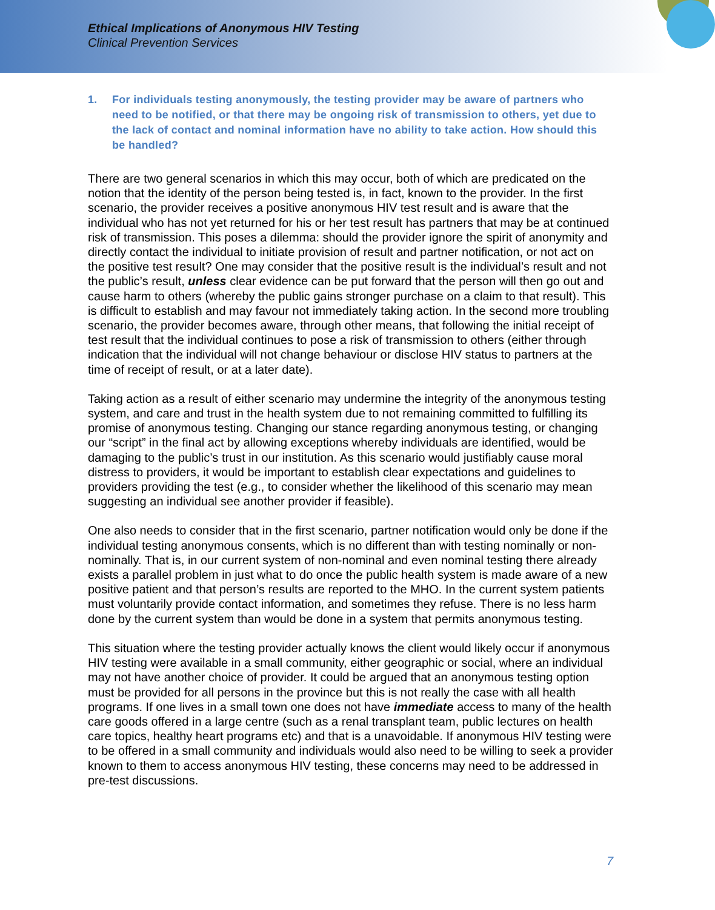Ethical Implications of Anonymous HIV Testing
Clinical Prevention Services
1. For individuals testing anonymously, the testing provider may be aware of partners who need to be notified, or that there may be ongoing risk of transmission to others, yet due to the lack of contact and nominal information have no ability to take action. How should this be handled?
There are two general scenarios in which this may occur, both of which are predicated on the notion that the identity of the person being tested is, in fact, known to the provider. In the first scenario, the provider receives a positive anonymous HIV test result and is aware that the individual who has not yet returned for his or her test result has partners that may be at continued risk of transmission. This poses a dilemma: should the provider ignore the spirit of anonymity and directly contact the individual to initiate provision of result and partner notification, or not act on the positive test result? One may consider that the positive result is the individual’s result and not the public’s result, unless clear evidence can be put forward that the person will then go out and cause harm to others (whereby the public gains stronger purchase on a claim to that result). This is difficult to establish and may favour not immediately taking action. In the second more troubling scenario, the provider becomes aware, through other means, that following the initial receipt of test result that the individual continues to pose a risk of transmission to others (either through indication that the individual will not change behaviour or disclose HIV status to partners at the time of receipt of result, or at a later date).
Taking action as a result of either scenario may undermine the integrity of the anonymous testing system, and care and trust in the health system due to not remaining committed to fulfilling its promise of anonymous testing. Changing our stance regarding anonymous testing, or changing our “script” in the final act by allowing exceptions whereby individuals are identified, would be damaging to the public’s trust in our institution. As this scenario would justifiably cause moral distress to providers, it would be important to establish clear expectations and guidelines to providers providing the test (e.g., to consider whether the likelihood of this scenario may mean suggesting an individual see another provider if feasible).
One also needs to consider that in the first scenario, partner notification would only be done if the individual testing anonymous consents, which is no different than with testing nominally or non-nominally. That is, in our current system of non-nominal and even nominal testing there already exists a parallel problem in just what to do once the public health system is made aware of a new positive patient and that person’s results are reported to the MHO. In the current system patients must voluntarily provide contact information, and sometimes they refuse. There is no less harm done by the current system than would be done in a system that permits anonymous testing.
This situation where the testing provider actually knows the client would likely occur if anonymous HIV testing were available in a small community, either geographic or social, where an individual may not have another choice of provider. It could be argued that an anonymous testing option must be provided for all persons in the province but this is not really the case with all health programs. If one lives in a small town one does not have immediate access to many of the health care goods offered in a large centre (such as a renal transplant team, public lectures on health care topics, healthy heart programs etc) and that is a unavoidable. If anonymous HIV testing were to be offered in a small community and individuals would also need to be willing to seek a provider known to them to access anonymous HIV testing, these concerns may need to be addressed in pre-test discussions.
7